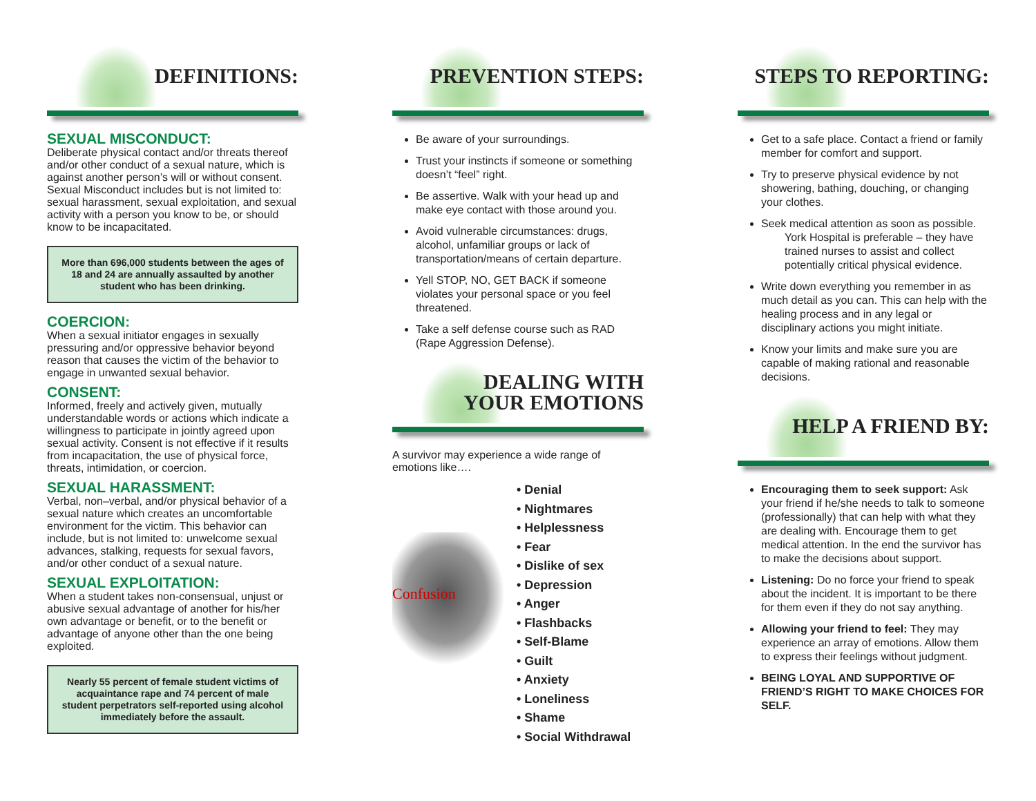DEFINITIONS:
SEXUAL MISCONDUCT:
Deliberate physical contact and/or threats thereof and/or other conduct of a sexual nature, which is against another person’s will or without consent. Sexual Misconduct includes but is not limited to: sexual harassment, sexual exploitation, and sexual activity with a person you know to be, or should know to be incapacitated.
More than 696,000 students between the ages of 18 and 24 are annually assaulted by another student who has been drinking.
COERCION:
When a sexual initiator engages in sexually pressuring and/or oppressive behavior beyond reason that causes the victim of the behavior to engage in unwanted sexual behavior.
CONSENT:
Informed, freely and actively given, mutually understandable words or actions which indicate a willingness to participate in jointly agreed upon sexual activity. Consent is not effective if it results from incapacitation, the use of physical force, threats, intimidation, or coercion.
SEXUAL HARASSMENT:
Verbal, non–verbal, and/or physical behavior of a sexual nature which creates an uncomfortable environment for the victim. This behavior can include, but is not limited to: unwelcome sexual advances, stalking, requests for sexual favors, and/or other conduct of a sexual nature.
SEXUAL EXPLOITATION:
When a student takes non-consensual, unjust or abusive sexual advantage of another for his/her own advantage or benefit, or to the benefit or advantage of anyone other than the one being exploited.
Nearly 55 percent of female student victims of acquaintance rape and 74 percent of male student perpetrators self-reported using alcohol immediately before the assault.
PREVENTION STEPS:
Be aware of your surroundings.
Trust your instincts if someone or something doesn’t “feel” right.
Be assertive. Walk with your head up and make eye contact with those around you.
Avoid vulnerable circumstances: drugs, alcohol, unfamiliar groups or lack of transportation/means of certain departure.
Yell STOP, NO, GET BACK if someone violates your personal space or you feel threatened.
Take a self defense course such as RAD (Rape Aggression Defense).
DEALING WITH
YOUR EMOTIONS
A survivor may experience a wide range of emotions like….
Confusion
• Denial
• Nightmares
• Helplessness
• Fear
• Dislike of sex
• Depression
• Anger
• Flashbacks
• Self-Blame
• Guilt
• Anxiety
• Loneliness
• Shame
• Social Withdrawal
STEPS TO REPORTING:
Get to a safe place. Contact a friend or family member for comfort and support.
Try to preserve physical evidence by not showering, bathing, douching, or changing your clothes.
Seek medical attention as soon as possible.
York Hospital is preferable – they have trained nurses to assist and collect potentially critical physical evidence.
Write down everything you remember in as much detail as you can. This can help with the healing process and in any legal or disciplinary actions you might initiate.
Know your limits and make sure you are capable of making rational and reasonable decisions.
HELP A FRIEND BY:
Encouraging them to seek support: Ask your friend if he/she needs to talk to someone (professionally) that can help with what they are dealing with. Encourage them to get medical attention. In the end the survivor has to make the decisions about support.
Listening: Do no force your friend to speak about the incident. It is important to be there for them even if they do not say anything.
Allowing your friend to feel: They may experience an array of emotions. Allow them to express their feelings without judgment.
BEING LOYAL AND SUPPORTIVE OF FRIEND’S RIGHT TO MAKE CHOICES FOR SELF.